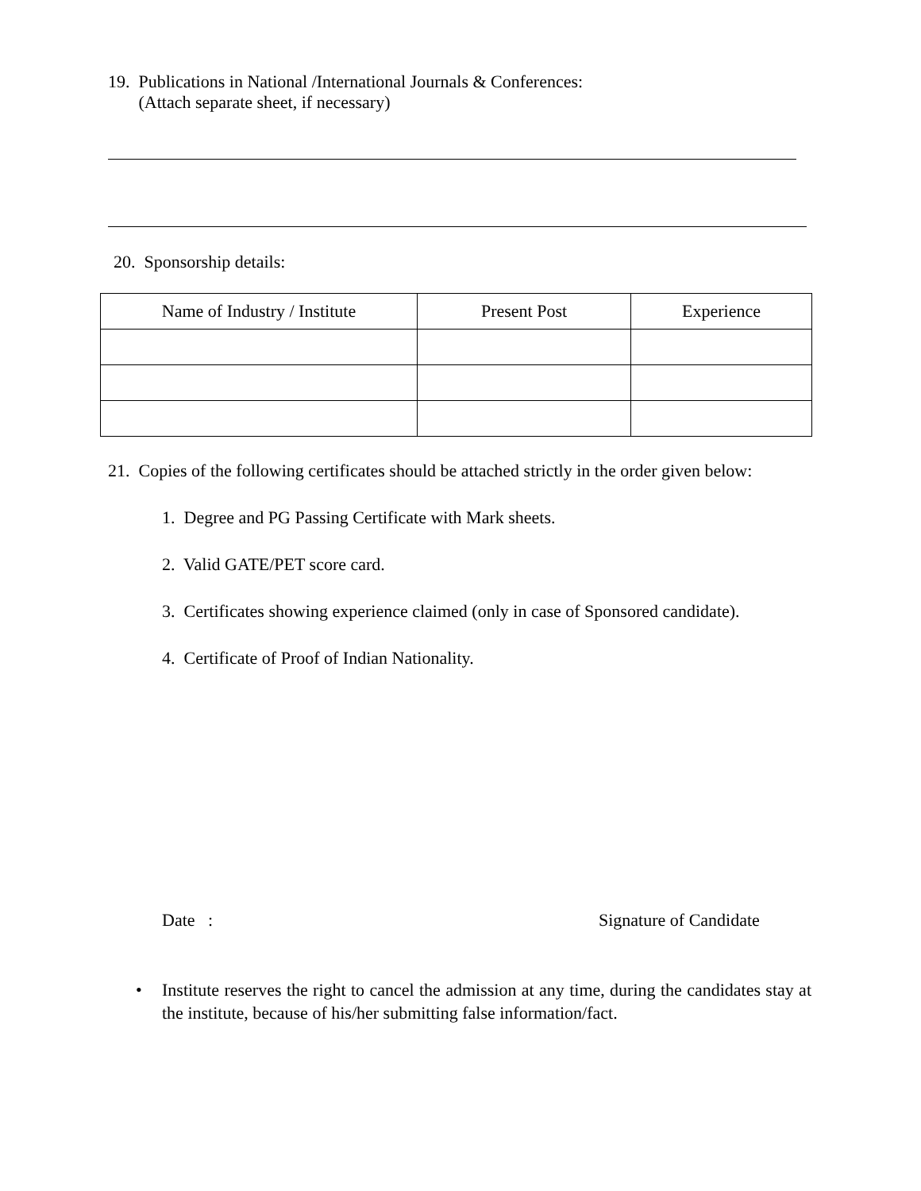19. Publications in National /International Journals & Conferences:
(Attach separate sheet, if necessary)
20. Sponsorship details:
| Name of Industry / Institute | Present Post | Experience |
| --- | --- | --- |
21. Copies of the following certificates should be attached strictly in the order given below:
1. Degree and PG Passing Certificate with Mark sheets.
2. Valid GATE/PET score card.
3. Certificates showing experience claimed (only in case of Sponsored candidate).
4. Certificate of Proof of Indian Nationality.
Date : Signature of Candidate
• Institute reserves the right to cancel the admission at any time, during the candidates stay at the institute, because of his/her submitting false information/fact.